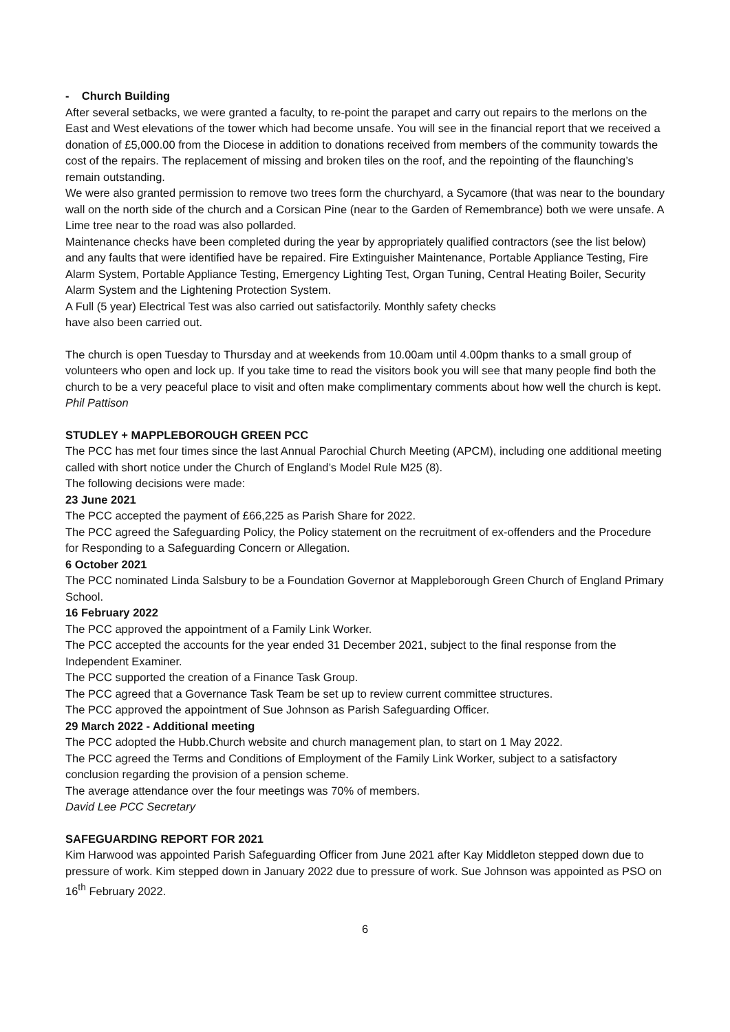- Church Building
After several setbacks, we were granted a faculty, to re-point the parapet and carry out repairs to the merlons on the East and West elevations of the tower which had become unsafe. You will see in the financial report that we received a donation of £5,000.00 from the Diocese in addition to donations received from members of the community towards the cost of the repairs. The replacement of missing and broken tiles on the roof, and the repointing of the flaunching’s remain outstanding.
We were also granted permission to remove two trees form the churchyard, a Sycamore (that was near to the boundary wall on the north side of the church and a Corsican Pine (near to the Garden of Remembrance) both we were unsafe. A Lime tree near to the road was also pollarded.
Maintenance checks have been completed during the year by appropriately qualified contractors (see the list below) and any faults that were identified have be repaired. Fire Extinguisher Maintenance, Portable Appliance Testing, Fire Alarm System, Portable Appliance Testing, Emergency Lighting Test, Organ Tuning, Central Heating Boiler, Security Alarm System and the Lightening Protection System.
A Full (5 year) Electrical Test was also carried out satisfactorily. Monthly safety checks
have also been carried out.
The church is open Tuesday to Thursday and at weekends from 10.00am until 4.00pm thanks to a small group of volunteers who open and lock up. If you take time to read the visitors book you will see that many people find both the church to be a very peaceful place to visit and often make complimentary comments about how well the church is kept.
Phil Pattison
STUDLEY + MAPPLEBOROUGH GREEN PCC
The PCC has met four times since the last Annual Parochial Church Meeting (APCM), including one additional meeting called with short notice under the Church of England’s Model Rule M25 (8).
The following decisions were made:
23 June 2021
The PCC accepted the payment of £66,225 as Parish Share for 2022.
The PCC agreed the Safeguarding Policy, the Policy statement on the recruitment of ex-offenders and the Procedure for Responding to a Safeguarding Concern or Allegation.
6 October 2021
The PCC nominated Linda Salsbury to be a Foundation Governor at Mappleborough Green Church of England Primary School.
16 February 2022
The PCC approved the appointment of a Family Link Worker.
The PCC accepted the accounts for the year ended 31 December 2021, subject to the final response from the Independent Examiner.
The PCC supported the creation of a Finance Task Group.
The PCC agreed that a Governance Task Team be set up to review current committee structures.
The PCC approved the appointment of Sue Johnson as Parish Safeguarding Officer.
29 March 2022 - Additional meeting
The PCC adopted the Hubb.Church website and church management plan, to start on 1 May 2022.
The PCC agreed the Terms and Conditions of Employment of the Family Link Worker, subject to a satisfactory conclusion regarding the provision of a pension scheme.
The average attendance over the four meetings was 70% of members.
David Lee PCC Secretary
SAFEGUARDING REPORT FOR 2021
Kim Harwood was appointed Parish Safeguarding Officer from June 2021 after Kay Middleton stepped down due to pressure of work. Kim stepped down in January 2022 due to pressure of work. Sue Johnson was appointed as PSO on 16<sup>th</sup> February 2022.
6